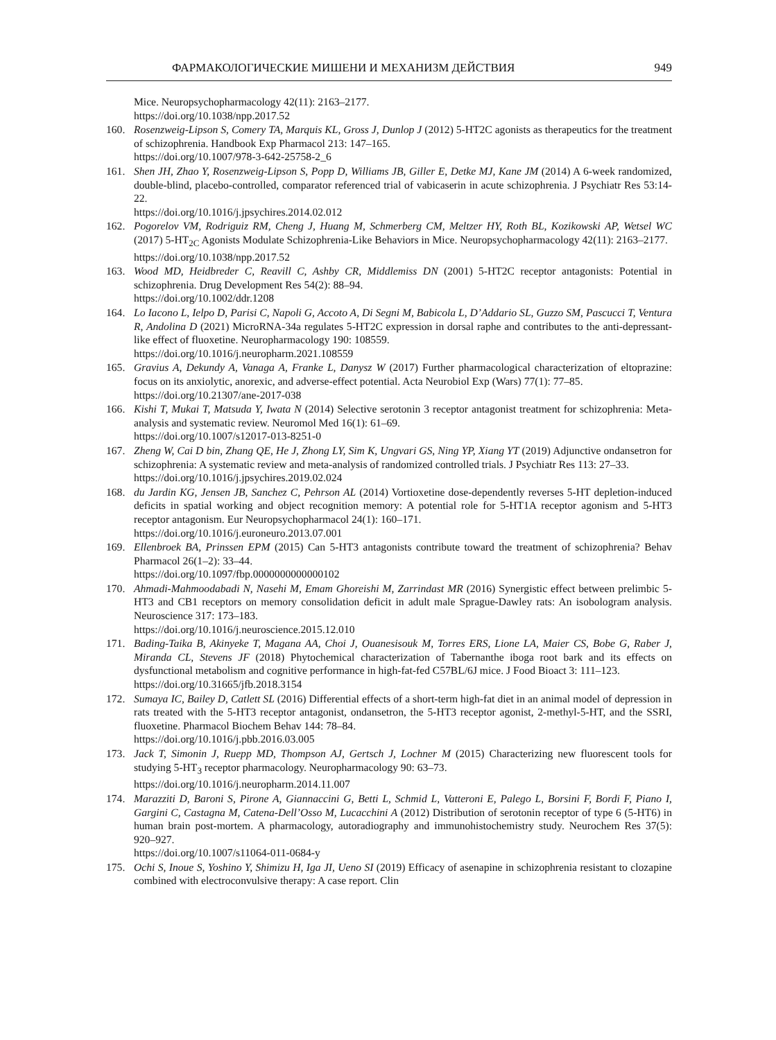ФАРМАКОЛОГИЧЕСКИЕ МИШЕНИ И МЕХАНИЗМ ДЕЙСТВИЯ 949
Mice. Neuropsychopharmacology 42(11): 2163–2177.
https://doi.org/10.1038/npp.2017.52
160. Rosenzweig-Lipson S, Comery TA, Marquis KL, Gross J, Dunlop J (2012) 5-HT2C agonists as therapeutics for the treatment of schizophrenia. Handbook Exp Pharmacol 213: 147–165.
https://doi.org/10.1007/978-3-642-25758-2_6
161. Shen JH, Zhao Y, Rosenzweig-Lipson S, Popp D, Williams JB, Giller E, Detke MJ, Kane JM (2014) A 6-week randomized, double-blind, placebo-controlled, comparator referenced trial of vabicaserin in acute schizophrenia. J Psychiatr Res 53:14-22.
https://doi.org/10.1016/j.jpsychires.2014.02.012
162. Pogorelov VM, Rodriguiz RM, Cheng J, Huang M, Schmerberg CM, Meltzer HY, Roth BL, Kozikowski AP, Wetsel WC (2017) 5-HT<sub>2C</sub> Agonists Modulate Schizophrenia-Like Behaviors in Mice. Neuropsychopharmacology 42(11): 2163–2177.
https://doi.org/10.1038/npp.2017.52
163. Wood MD, Heidbreder C, Reavill C, Ashby CR, Middlemiss DN (2001) 5-HT2C receptor antagonists: Potential in schizophrenia. Drug Development Res 54(2): 88–94.
https://doi.org/10.1002/ddr.1208
164. Lo Iacono L, Ielpo D, Parisi C, Napoli G, Accoto A, Di Segni M, Babicola L, D’Addario SL, Guzzo SM, Pascucci T, Ventura R, Andolina D (2021) MicroRNA-34a regulates 5-HT2C expression in dorsal raphe and contributes to the anti-depressant-like effect of fluoxetine. Neuropharmacology 190: 108559.
https://doi.org/10.1016/j.neuropharm.2021.108559
165. Gravius A, Dekundy A, Vanaga A, Franke L, Danysz W (2017) Further pharmacological characterization of eltoprazine: focus on its anxiolytic, anorexic, and adverse-effect potential. Acta Neurobiol Exp (Wars) 77(1): 77–85.
https://doi.org/10.21307/ane-2017-038
166. Kishi T, Mukai T, Matsuda Y, Iwata N (2014) Selective serotonin 3 receptor antagonist treatment for schizophrenia: Meta-analysis and systematic review. Neuromol Med 16(1): 61–69.
https://doi.org/10.1007/s12017-013-8251-0
167. Zheng W, Cai D bin, Zhang QE, He J, Zhong LY, Sim K, Ungvari GS, Ning YP, Xiang YT (2019) Adjunctive ondansetron for schizophrenia: A systematic review and meta-analysis of randomized controlled trials. J Psychiatr Res 113: 27–33.
https://doi.org/10.1016/j.jpsychires.2019.02.024
168. du Jardin KG, Jensen JB, Sanchez C, Pehrson AL (2014) Vortioxetine dose-dependently reverses 5-HT depletion-induced deficits in spatial working and object recognition memory: A potential role for 5-HT1A receptor agonism and 5-HT3 receptor antagonism. Eur Neuropsychopharmacol 24(1): 160–171.
https://doi.org/10.1016/j.euroneuro.2013.07.001
169. Ellenbroek BA, Prinssen EPM (2015) Can 5-HT3 antagonists contribute toward the treatment of schizophrenia? Behav Pharmacol 26(1–2): 33–44.
https://doi.org/10.1097/fbp.0000000000000102
170. Ahmadi-Mahmoodabadi N, Nasehi M, Emam Ghoreishi M, Zarrindast MR (2016) Synergistic effect between prelimbic 5-HT3 and CB1 receptors on memory consolidation deficit in adult male Sprague-Dawley rats: An isobologram analysis. Neuroscience 317: 173–183.
https://doi.org/10.1016/j.neuroscience.2015.12.010
171. Bading-Taika B, Akinyeke T, Magana AA, Choi J, Ouanesisouk M, Torres ERS, Lione LA, Maier CS, Bobe G, Raber J, Miranda CL, Stevens JF (2018) Phytochemical characterization of Tabernanthe iboga root bark and its effects on dysfunctional metabolism and cognitive performance in high-fat-fed C57BL/6J mice. J Food Bioact 3: 111–123.
https://doi.org/10.31665/jfb.2018.3154
172. Sumaya IC, Bailey D, Catlett SL (2016) Differential effects of a short-term high-fat diet in an animal model of depression in rats treated with the 5-HT3 receptor antagonist, ondansetron, the 5-HT3 receptor agonist, 2-methyl-5-HT, and the SSRI, fluoxetine. Pharmacol Biochem Behav 144: 78–84.
https://doi.org/10.1016/j.pbb.2016.03.005
173. Jack T, Simonin J, Ruepp MD, Thompson AJ, Gertsch J, Lochner M (2015) Characterizing new fluorescent tools for studying 5-HT<sub>3</sub> receptor pharmacology. Neuropharmacology 90: 63–73.
https://doi.org/10.1016/j.neuropharm.2014.11.007
174. Marazziti D, Baroni S, Pirone A, Giannaccini G, Betti L, Schmid L, Vatteroni E, Palego L, Borsini F, Bordi F, Piano I, Gargini C, Castagna M, Catena-Dell’Osso M, Lucacchini A (2012) Distribution of serotonin receptor of type 6 (5-HT6) in human brain post-mortem. A pharmacology, autoradiography and immunohistochemistry study. Neurochem Res 37(5): 920–927.
https://doi.org/10.1007/s11064-011-0684-y
175. Ochi S, Inoue S, Yoshino Y, Shimizu H, Iga JI, Ueno SI (2019) Efficacy of asenapine in schizophrenia resistant to clozapine combined with electroconvulsive therapy: A case report. Clin